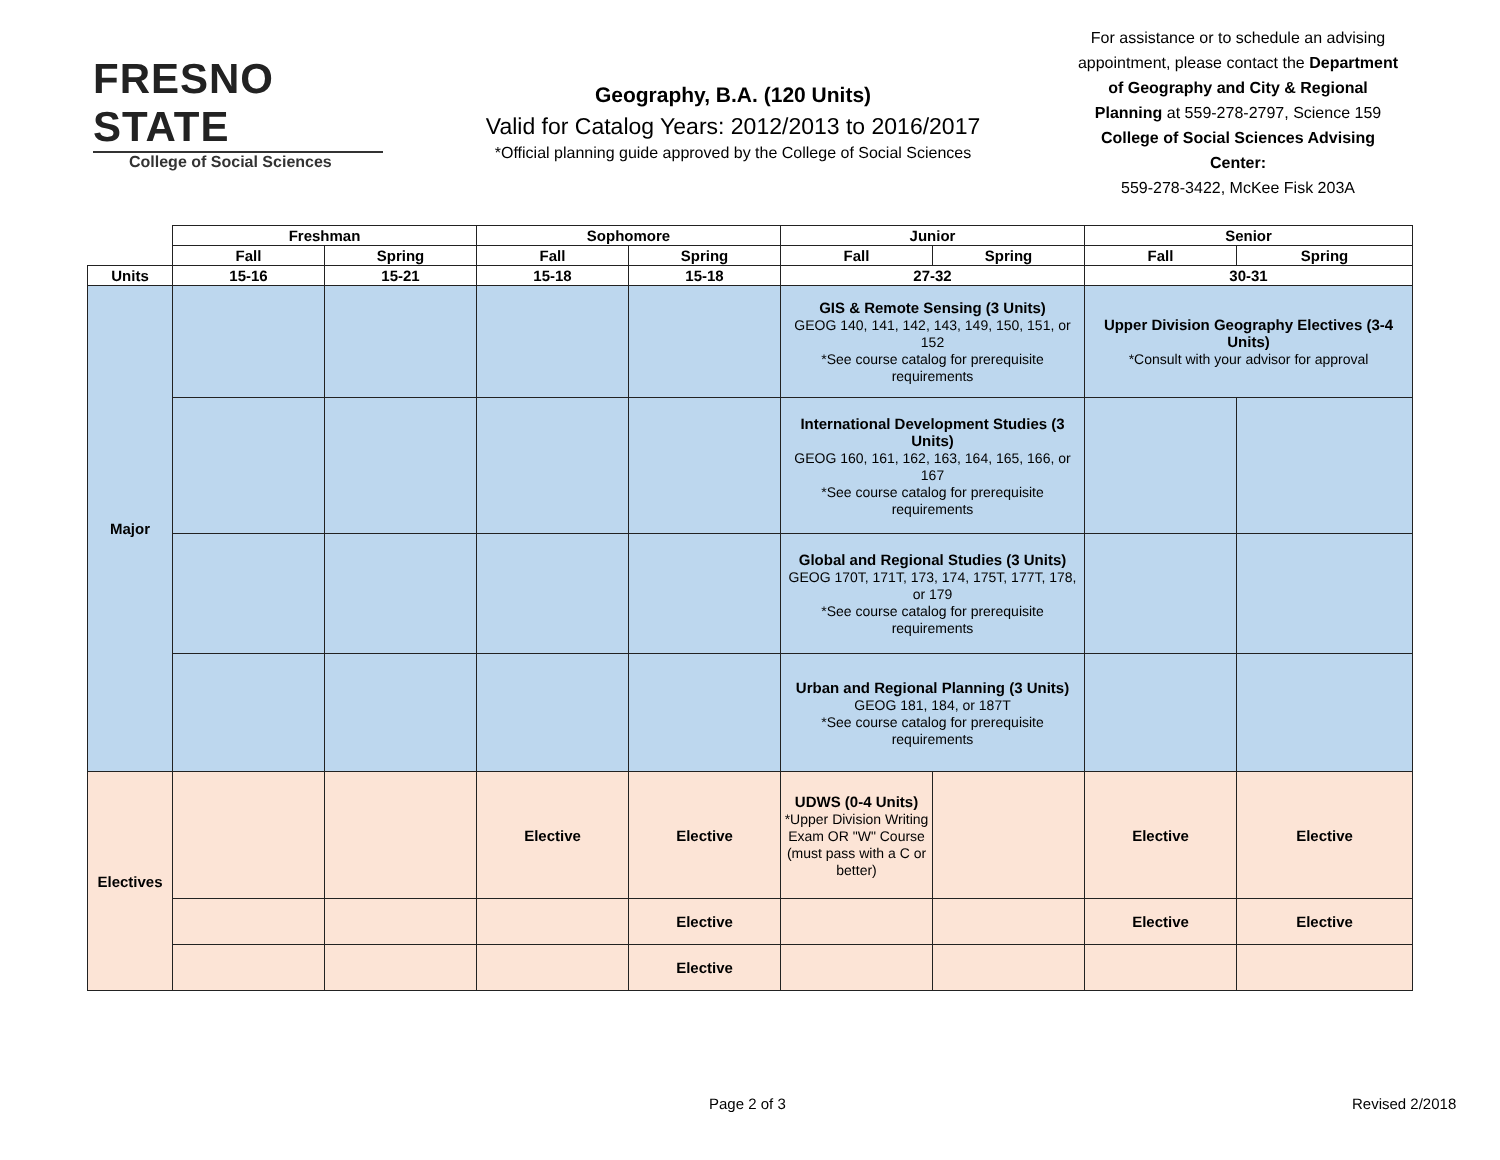FRESNO STATE
College of Social Sciences
Geography, B.A. (120 Units)
Valid for Catalog Years: 2012/2013 to 2016/2017
*Official planning guide approved by the College of Social Sciences
For assistance or to schedule an advising appointment, please contact the Department of Geography and City & Regional Planning at 559-278-2797, Science 159
College of Social Sciences Advising Center:
559-278-3422, McKee Fisk 203A
| | Freshman | | Sophomore | | Junior | | Senior | |
| | Fall | Spring | Fall | Spring | Fall | Spring | Fall | Spring |
| Units | 15-16 | 15-21 | 15-18 | 15-18 | 27-32 | | 30-31 | |
| Major | | | | | GIS & Remote Sensing (3 Units) GEOG 140, 141, 142, 143, 149, 150, 151, or 152 *See course catalog for prerequisite requirements | | Upper Division Geography Electives (3-4 Units) *Consult with your advisor for approval | |
| | | | | | International Development Studies (3 Units) GEOG 160, 161, 162, 163, 164, 165, 166, or 167 *See course catalog for prerequisite requirements | | | |
| | | | | | Global and Regional Studies (3 Units) GEOG 170T, 171T, 173, 174, 175T, 177T, 178, or 179 *See course catalog for prerequisite requirements | | | |
| | | | | | Urban and Regional Planning (3 Units) GEOG 181, 184, or 187T *See course catalog for prerequisite requirements | | | |
| Electives | | | Elective | Elective | UDWS (0-4 Units) *Upper Division Writing Exam OR "W" Course (must pass with a C or better) | | Elective | Elective |
| | | | | Elective | | | Elective | Elective |
| | | | | Elective | | | | |
Page 2 of 3 Revised 2/2018